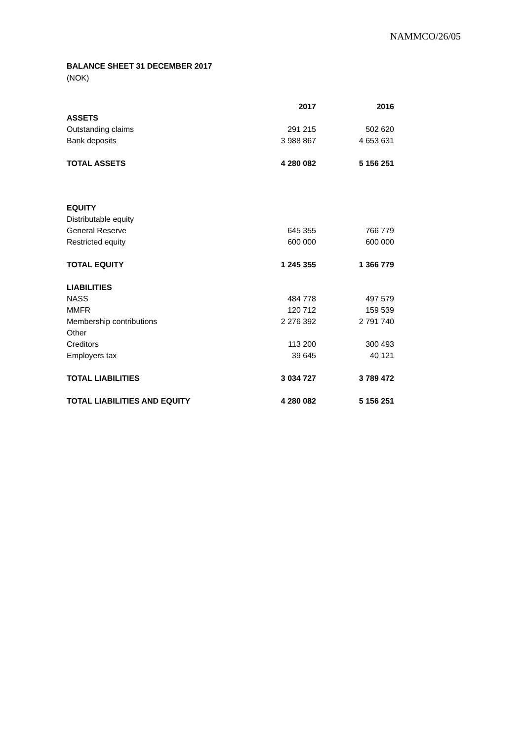NAMMCO/26/05
BALANCE SHEET 31 DECEMBER 2017
(NOK)
| | 2017 | 2016 |
| ASSETS | | |
| Outstanding claims | 291 215 | 502 620 |
| Bank deposits | 3 988 867 | 4 653 631 |
| TOTAL ASSETS | 4 280 082 | 5 156 251 |
| EQUITY | | |
| Distributable equity | | |
| General Reserve | 645 355 | 766 779 |
| Restricted equity | 600 000 | 600 000 |
| TOTAL EQUITY | 1 245 355 | 1 366 779 |
| LIABILITIES | | |
| NASS | 484 778 | 497 579 |
| MMFR | 120 712 | 159 539 |
| Membership contributions | 2 276 392 | 2 791 740 |
| Other | | |
| Creditors | 113 200 | 300 493 |
| Employers tax | 39 645 | 40 121 |
| TOTAL LIABILITIES | 3 034 727 | 3 789 472 |
| TOTAL LIABILITIES AND EQUITY | 4 280 082 | 5 156 251 |